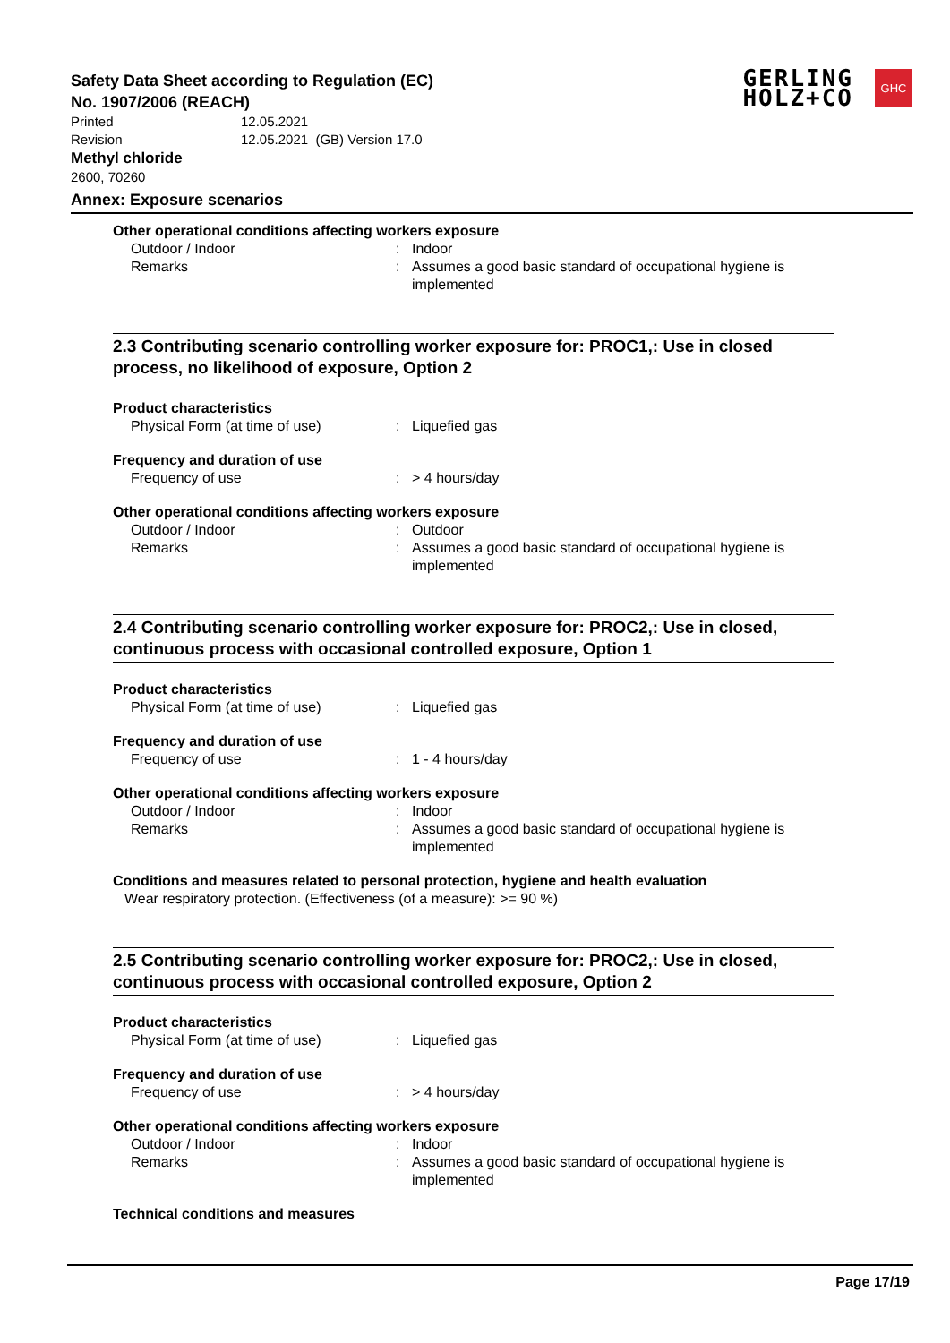Safety Data Sheet according to Regulation (EC)
No. 1907/2006 (REACH)
Printed 12.05.2021
Revision 12.05.2021 (GB) Version 17.0
Methyl chloride
2600, 70260
GERLING
HOLZ+CO
GHC
Annex: Exposure scenarios
Other operational conditions affecting workers exposure
Outdoor / Indoor : Indoor
Remarks : Assumes a good basic standard of occupational hygiene is implemented
2.3 Contributing scenario controlling worker exposure for: PROC1,: Use in closed process, no likelihood of exposure, Option 2
Product characteristics
Physical Form (at time of use) : Liquefied gas
Frequency and duration of use
Frequency of use : > 4 hours/day
Other operational conditions affecting workers exposure
Outdoor / Indoor : Outdoor
Remarks : Assumes a good basic standard of occupational hygiene is implemented
2.4 Contributing scenario controlling worker exposure for: PROC2,: Use in closed, continuous process with occasional controlled exposure, Option 1
Product characteristics
Physical Form (at time of use) : Liquefied gas
Frequency and duration of use
Frequency of use : 1 - 4 hours/day
Other operational conditions affecting workers exposure
Outdoor / Indoor : Indoor
Remarks : Assumes a good basic standard of occupational hygiene is implemented
Conditions and measures related to personal protection, hygiene and health evaluation
Wear respiratory protection. (Effectiveness (of a measure): >= 90 %)
2.5 Contributing scenario controlling worker exposure for: PROC2,: Use in closed, continuous process with occasional controlled exposure, Option 2
Product characteristics
Physical Form (at time of use) : Liquefied gas
Frequency and duration of use
Frequency of use : > 4 hours/day
Other operational conditions affecting workers exposure
Outdoor / Indoor : Indoor
Remarks : Assumes a good basic standard of occupational hygiene is implemented
Technical conditions and measures
Page 17/19